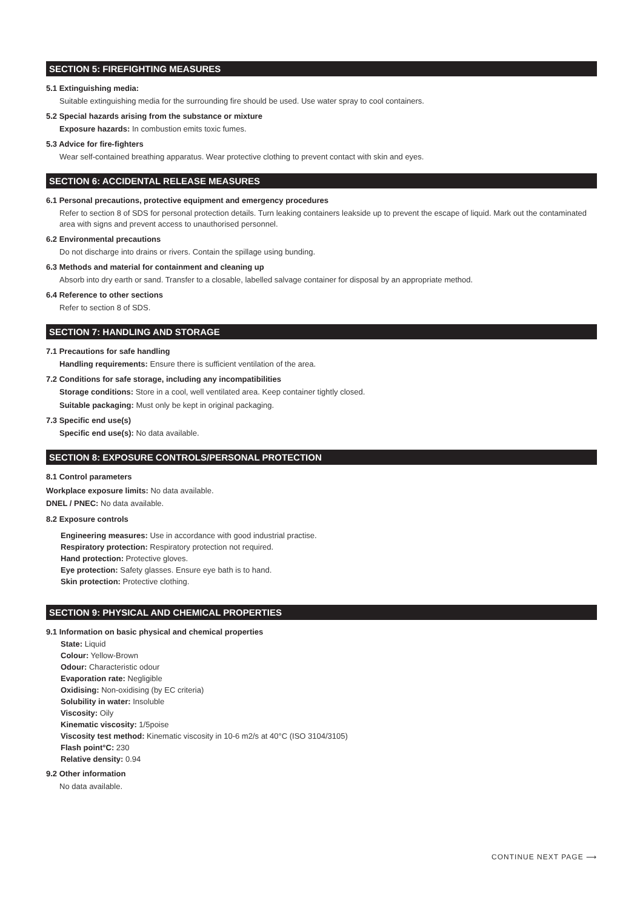SECTION 5: FIREFIGHTING MEASURES
5.1 Extinguishing media:
Suitable extinguishing media for the surrounding fire should be used. Use water spray to cool containers.
5.2 Special hazards arising from the substance or mixture
Exposure hazards: In combustion emits toxic fumes.
5.3 Advice for fire-fighters
Wear self-contained breathing apparatus. Wear protective clothing to prevent contact with skin and eyes.
SECTION 6: ACCIDENTAL RELEASE MEASURES
6.1 Personal precautions, protective equipment and emergency procedures
Refer to section 8 of SDS for personal protection details. Turn leaking containers leakside up to prevent the escape of liquid. Mark out the contaminated area with signs and prevent access to unauthorised personnel.
6.2 Environmental precautions
Do not discharge into drains or rivers. Contain the spillage using bunding.
6.3 Methods and material for containment and cleaning up
Absorb into dry earth or sand. Transfer to a closable, labelled salvage container for disposal by an appropriate method.
6.4 Reference to other sections
Refer to section 8 of SDS.
SECTION 7: HANDLING AND STORAGE
7.1 Precautions for safe handling
Handling requirements: Ensure there is sufficient ventilation of the area.
7.2 Conditions for safe storage, including any incompatibilities
Storage conditions: Store in a cool, well ventilated area. Keep container tightly closed.
Suitable packaging: Must only be kept in original packaging.
7.3 Specific end use(s)
Specific end use(s): No data available.
SECTION 8: EXPOSURE CONTROLS/PERSONAL PROTECTION
8.1 Control parameters
Workplace exposure limits: No data available.
DNEL / PNEC: No data available.
8.2 Exposure controls
Engineering measures: Use in accordance with good industrial practise.
Respiratory protection: Respiratory protection not required.
Hand protection: Protective gloves.
Eye protection: Safety glasses. Ensure eye bath is to hand.
Skin protection: Protective clothing.
SECTION 9: PHYSICAL AND CHEMICAL PROPERTIES
9.1 Information on basic physical and chemical properties
State: Liquid
Colour: Yellow-Brown
Odour: Characteristic odour
Evaporation rate: Negligible
Oxidising: Non-oxidising (by EC criteria)
Solubility in water: Insoluble
Viscosity: Oily
Kinematic viscosity: 1/5poise
Viscosity test method: Kinematic viscosity in 10-6 m2/s at 40°C (ISO 3104/3105)
Flash point°C: 230
Relative density: 0.94
9.2 Other information
No data available.
CONTINUE NEXT PAGE ⟶